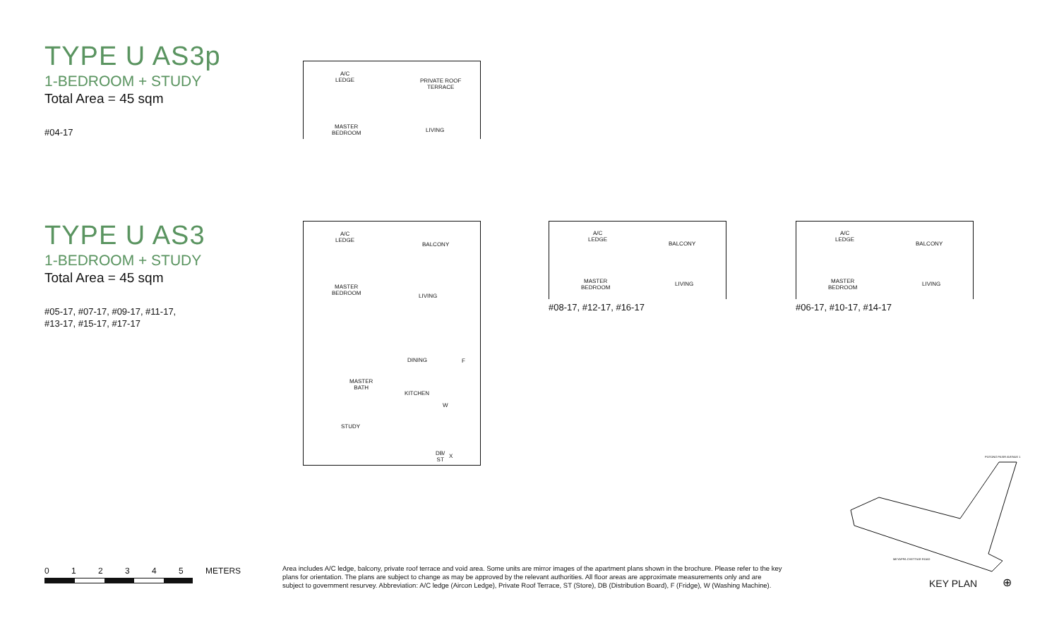TYPE U AS3p
1-BEDROOM + STUDY
Total Area = 45 sqm
#04-17
TYPE U AS3
1-BEDROOM + STUDY
Total Area = 45 sqm
#05-17, #07-17, #09-17, #11-17,
#13-17, #15-17, #17-17
A/C
LEDGE
PRIVATE ROOF
TERRACE
MASTER
BEDROOM
LIVING
A/C
LEDGE
BALCONY
MASTER
BEDROOM
LIVING
DINING F
MASTER
BATH
KITCHEN
W
STUDY
DB/
ST
X
A/C
LEDGE
BALCONY
MASTER
BEDROOM
LIVING
#08-17, #12-17, #16-17
A/C
LEDGE
BALCONY
MASTER
BEDROOM
LIVING
#06-17, #10-17, #14-17
POTONG PASIR AVENUE 1
MEYAPPA CHETTIAR ROAD
0 1 2 3 4 5 METERS
Area includes A/C ledge, balcony, private roof terrace and void area. Some units are mirror images of the apartment plans shown in the brochure. Please refer to the key plans for orientation. The plans are subject to change as may be approved by the relevant authorities. All floor areas are approximate measurements only and are subject to government resurvey. Abbreviation: A/C ledge (Aircon Ledge), Private Roof Terrace, ST (Store), DB (Distribution Board), F (Fridge), W (Washing Machine).
KEY PLAN ⊕